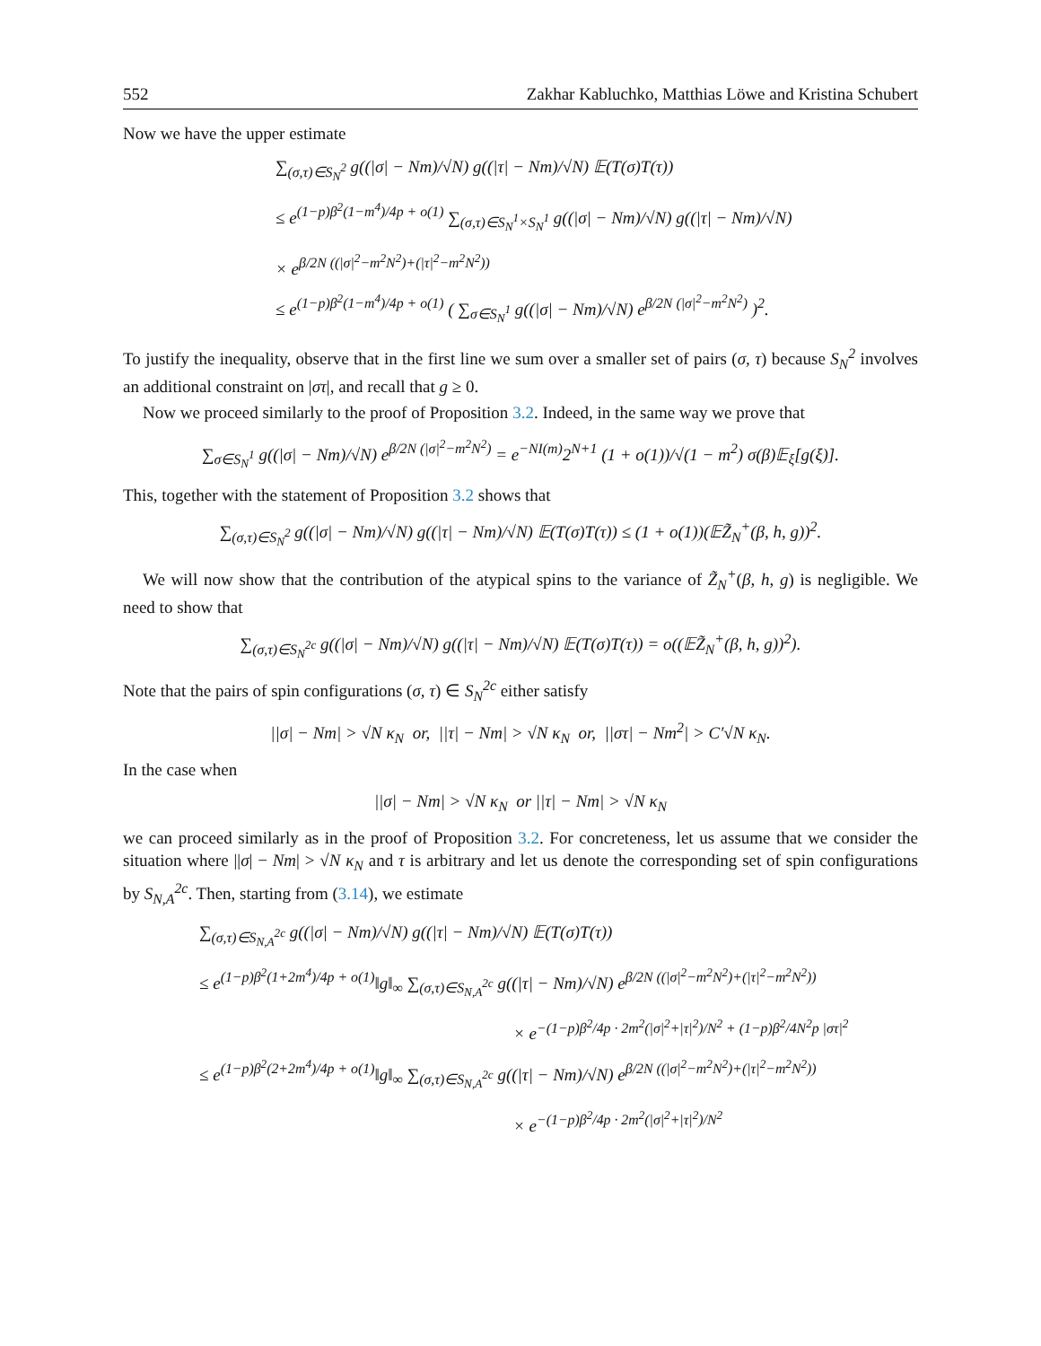552 Zakhar Kabluchko, Matthias Löwe and Kristina Schubert
Now we have the upper estimate
∑<sub>(σ,τ)∈S<sub>N</sub><sup>2</sup></sub> g((|σ| − Nm)/√N) g((|τ| − Nm)/√N) 𝔼(T(σ)T(τ))
≤ e<sup>(1−p)β<sup>2</sup>(1−m<sup>4</sup>)/4p + o(1)</sup> ∑<sub>(σ,τ)∈S<sub>N</sub><sup>1</sup>×S<sub>N</sub><sup>1</sup></sub> g((|σ| − Nm)/√N) g((|τ| − Nm)/√N)
× e<sup>β/2N ((|σ|<sup>2</sup>−m<sup>2</sup>N<sup>2</sup>)+(|τ|<sup>2</sup>−m<sup>2</sup>N<sup>2</sup>))</sup>
≤ e<sup>(1−p)β<sup>2</sup>(1−m<sup>4</sup>)/4p + o(1)</sup> ( ∑<sub>σ∈S<sub>N</sub><sup>1</sup></sub> g((|σ| − Nm)/√N) e<sup>β/2N (|σ|<sup>2</sup>−m<sup>2</sup>N<sup>2</sup>)</sup> )<sup>2</sup>.
To justify the inequality, observe that in the first line we sum over a smaller set of pairs (σ, τ) because S<sub>N</sub><sup>2</sup> involves an additional constraint on |στ|, and recall that g ≥ 0.
Now we proceed similarly to the proof of Proposition 3.2. Indeed, in the same way we prove that
∑<sub>σ∈S<sub>N</sub><sup>1</sup></sub> g((|σ| − Nm)/√N) e<sup>β/2N (|σ|<sup>2</sup>−m<sup>2</sup>N<sup>2</sup>)</sup> = e<sup>−NI(m)</sup>2<sup>N+1</sup> (1 + o(1))/√(1 − m<sup>2</sup>) σ(β)𝔼<sub>ξ</sub>[g(ξ)].
This, together with the statement of Proposition 3.2 shows that
∑<sub>(σ,τ)∈S<sub>N</sub><sup>2</sup></sub> g((|σ| − Nm)/√N) g((|τ| − Nm)/√N) 𝔼(T(σ)T(τ)) ≤ (1 + o(1))(𝔼Z̃<sub>N</sub><sup>+</sup>(β, h, g))<sup>2</sup>.
We will now show that the contribution of the atypical spins to the variance of Z̃<sub>N</sub><sup>+</sup>(β, h, g) is negligible. We need to show that
∑<sub>(σ,τ)∈S<sub>N</sub><sup>2c</sup></sub> g((|σ| − Nm)/√N) g((|τ| − Nm)/√N) 𝔼(T(σ)T(τ)) = o((𝔼Z̃<sub>N</sub><sup>+</sup>(β, h, g))<sup>2</sup>).
Note that the pairs of spin configurations (σ, τ) ∈ S<sub>N</sub><sup>2c</sup> either satisfy
||σ| − Nm| > √N κ<sub>N</sub> or, ||τ| − Nm| > √N κ<sub>N</sub> or, ||στ| − Nm<sup>2</sup>| > C′√N κ<sub>N</sub>.
In the case when
||σ| − Nm| > √N κ<sub>N</sub> or ||τ| − Nm| > √N κ<sub>N</sub>
we can proceed similarly as in the proof of Proposition 3.2. For concreteness, let us assume that we consider the situation where ||σ| − Nm| > √N κ<sub>N</sub> and τ is arbitrary and let us denote the corresponding set of spin configurations by S<sub>N,A</sub><sup>2c</sup>. Then, starting from (3.14), we estimate
∑<sub>(σ,τ)∈S<sub>N,A</sub><sup>2c</sup></sub> g((|σ| − Nm)/√N) g((|τ| − Nm)/√N) 𝔼(T(σ)T(τ))
≤ e<sup>(1−p)β<sup>2</sup>(1+2m<sup>4</sup>)/4p + o(1)</sup>‖g‖<sub>∞</sub> ∑<sub>(σ,τ)∈S<sub>N,A</sub><sup>2c</sup></sub> g((|τ| − Nm)/√N) e<sup>β/2N ((|σ|<sup>2</sup>−m<sup>2</sup>N<sup>2</sup>)+(|τ|<sup>2</sup>−m<sup>2</sup>N<sup>2</sup>))</sup>
× e<sup>−(1−p)β<sup>2</sup>/4p · 2m<sup>2</sup>(|σ|<sup>2</sup>+|τ|<sup>2</sup>)/N<sup>2</sup> + (1−p)β<sup>2</sup>/4N<sup>2</sup>p |στ|<sup>2</sup></sup>
≤ e<sup>(1−p)β<sup>2</sup>(2+2m<sup>4</sup>)/4p + o(1)</sup>‖g‖<sub>∞</sub> ∑<sub>(σ,τ)∈S<sub>N,A</sub><sup>2c</sup></sub> g((|τ| − Nm)/√N) e<sup>β/2N ((|σ|<sup>2</sup>−m<sup>2</sup>N<sup>2</sup>)+(|τ|<sup>2</sup>−m<sup>2</sup>N<sup>2</sup>))</sup>
× e<sup>−(1−p)β<sup>2</sup>/4p · 2m<sup>2</sup>(|σ|<sup>2</sup>+|τ|<sup>2</sup>)/N<sup>2</sup></sup>